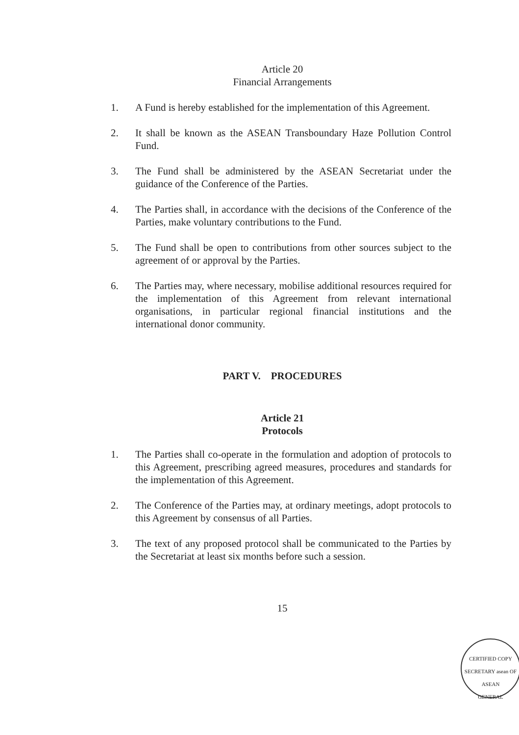Article 20
Financial Arrangements
1. A Fund is hereby established for the implementation of this Agreement.
2. It shall be known as the ASEAN Transboundary Haze Pollution Control Fund.
3. The Fund shall be administered by the ASEAN Secretariat under the guidance of the Conference of the Parties.
4. The Parties shall, in accordance with the decisions of the Conference of the Parties, make voluntary contributions to the Fund.
5. The Fund shall be open to contributions from other sources subject to the agreement of or approval by the Parties.
6. The Parties may, where necessary, mobilise additional resources required for the implementation of this Agreement from relevant international organisations, in particular regional financial institutions and the international donor community.
PART V. PROCEDURES
Article 21
Protocols
1. The Parties shall co-operate in the formulation and adoption of protocols to this Agreement, prescribing agreed measures, procedures and standards for the implementation of this Agreement.
2. The Conference of the Parties may, at ordinary meetings, adopt protocols to this Agreement by consensus of all Parties.
3. The text of any proposed protocol shall be communicated to the Parties by the Secretariat at least six months before such a session.
15
CERTIFIED COPY
SECRETARY asean OF ASEAN
GENERAL